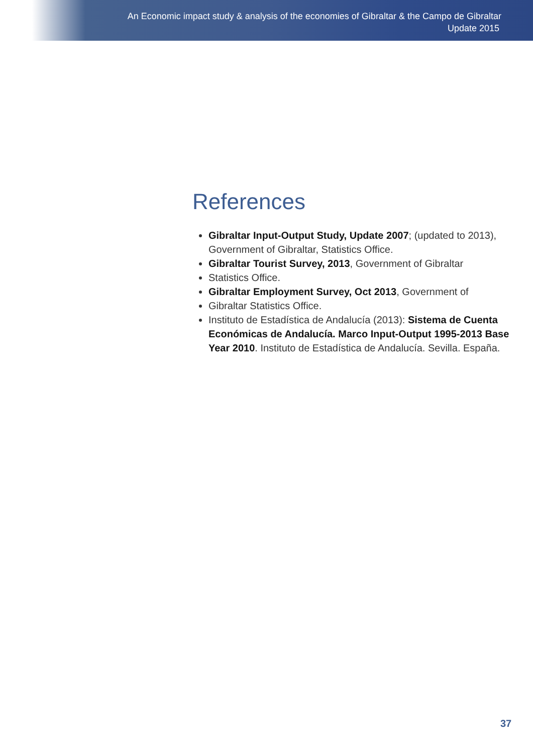An Economic impact study & analysis of the economies of Gibraltar & the Campo de Gibraltar
Update 2015
References
Gibraltar Input-Output Study, Update 2007; (updated to 2013), Government of Gibraltar, Statistics Office.
Gibraltar Tourist Survey, 2013, Government of Gibraltar
Statistics Office.
Gibraltar Employment Survey, Oct 2013, Government of
Gibraltar Statistics Office.
Instituto de Estadística de Andalucía (2013): Sistema de Cuenta Económicas de Andalucía. Marco Input-Output 1995-2013 Base Year 2010. Instituto de Estadística de Andalucía. Sevilla. España.
37